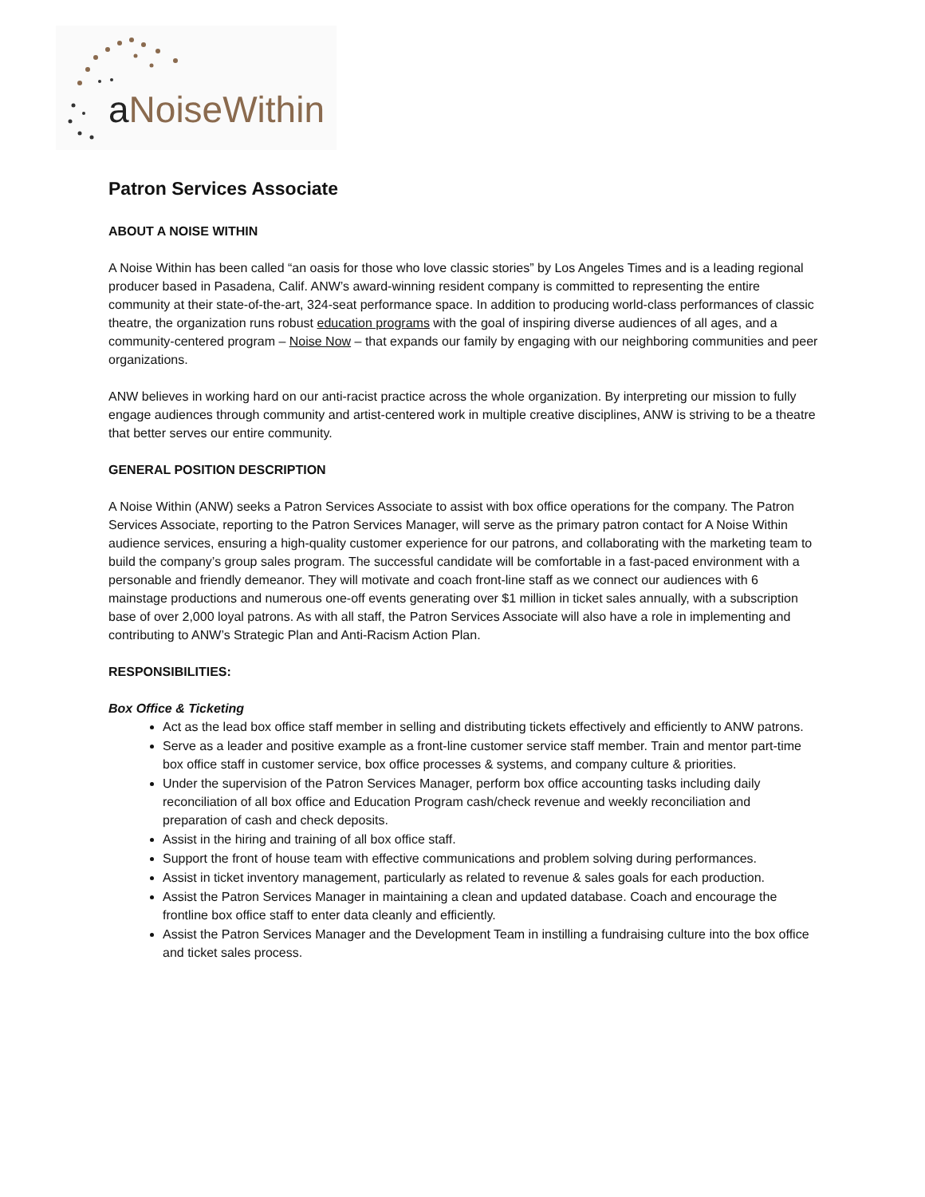a NoiseWithin
Patron Services Associate
ABOUT A NOISE WITHIN
A Noise Within has been called “an oasis for those who love classic stories” by Los Angeles Times and is a leading regional producer based in Pasadena, Calif. ANW’s award-winning resident company is committed to representing the entire community at their state-of-the-art, 324-seat performance space. In addition to producing world-class performances of classic theatre, the organization runs robust education programs with the goal of inspiring diverse audiences of all ages, and a community-centered program – Noise Now – that expands our family by engaging with our neighboring communities and peer organizations.
ANW believes in working hard on our anti-racist practice across the whole organization. By interpreting our mission to fully engage audiences through community and artist-centered work in multiple creative disciplines, ANW is striving to be a theatre that better serves our entire community.
GENERAL POSITION DESCRIPTION
A Noise Within (ANW) seeks a Patron Services Associate to assist with box office operations for the company. The Patron Services Associate, reporting to the Patron Services Manager, will serve as the primary patron contact for A Noise Within audience services, ensuring a high-quality customer experience for our patrons, and collaborating with the marketing team to build the company’s group sales program. The successful candidate will be comfortable in a fast-paced environment with a personable and friendly demeanor. They will motivate and coach front-line staff as we connect our audiences with 6 mainstage productions and numerous one-off events generating over $1 million in ticket sales annually, with a subscription base of over 2,000 loyal patrons. As with all staff, the Patron Services Associate will also have a role in implementing and contributing to ANW’s Strategic Plan and Anti-Racism Action Plan.
RESPONSIBILITIES:
Box Office & Ticketing
Act as the lead box office staff member in selling and distributing tickets effectively and efficiently to ANW patrons.
Serve as a leader and positive example as a front-line customer service staff member. Train and mentor part-time box office staff in customer service, box office processes & systems, and company culture & priorities.
Under the supervision of the Patron Services Manager, perform box office accounting tasks including daily reconciliation of all box office and Education Program cash/check revenue and weekly reconciliation and preparation of cash and check deposits.
Assist in the hiring and training of all box office staff.
Support the front of house team with effective communications and problem solving during performances.
Assist in ticket inventory management, particularly as related to revenue & sales goals for each production.
Assist the Patron Services Manager in maintaining a clean and updated database. Coach and encourage the frontline box office staff to enter data cleanly and efficiently.
Assist the Patron Services Manager and the Development Team in instilling a fundraising culture into the box office and ticket sales process.